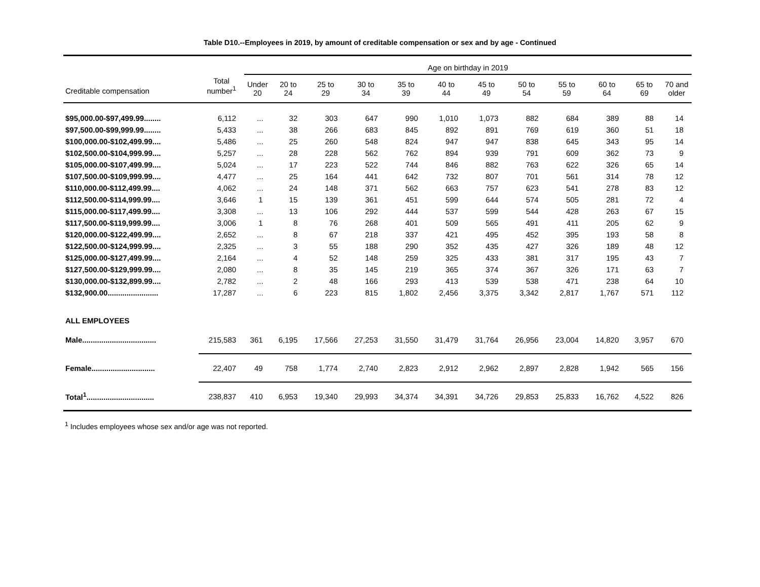Table D10.--Employees in 2019, by amount of creditable compensation or sex and by age - Continued
| | | Age on birthday in 2019 | | | | | | | | | | | |
| --- | --- | --- | --- | --- | --- | --- | --- | --- | --- | --- | --- | --- | --- |
| Creditable compensation | Total number<sup>1</sup> | Under 20 | 20 to 24 | 25 to 29 | 30 to 34 | 35 to 39 | 40 to 44 | 45 to 49 | 50 to 54 | 55 to 59 | 60 to 64 | 65 to 69 | 70 and older |
| $95,000.00-$97,499.99........ | 6,112 | ... | 32 | 303 | 647 | 990 | 1,010 | 1,073 | 882 | 684 | 389 | 88 | 14 |
| $97,500.00-$99,999.99........ | 5,433 | ... | 38 | 266 | 683 | 845 | 892 | 891 | 769 | 619 | 360 | 51 | 18 |
| $100,000.00-$102,499.99.... | 5,486 | ... | 25 | 260 | 548 | 824 | 947 | 947 | 838 | 645 | 343 | 95 | 14 |
| $102,500.00-$104,999.99.... | 5,257 | ... | 28 | 228 | 562 | 762 | 894 | 939 | 791 | 609 | 362 | 73 | 9 |
| $105,000.00-$107,499.99.... | 5,024 | ... | 17 | 223 | 522 | 744 | 846 | 882 | 763 | 622 | 326 | 65 | 14 |
| $107,500.00-$109,999.99.... | 4,477 | ... | 25 | 164 | 441 | 642 | 732 | 807 | 701 | 561 | 314 | 78 | 12 |
| $110,000.00-$112,499.99.... | 4,062 | ... | 24 | 148 | 371 | 562 | 663 | 757 | 623 | 541 | 278 | 83 | 12 |
| $112,500.00-$114,999.99.... | 3,646 | 1 | 15 | 139 | 361 | 451 | 599 | 644 | 574 | 505 | 281 | 72 | 4 |
| $115,000.00-$117,499.99.... | 3,308 | ... | 13 | 106 | 292 | 444 | 537 | 599 | 544 | 428 | 263 | 67 | 15 |
| $117,500.00-$119,999.99.... | 3,006 | 1 | 8 | 76 | 268 | 401 | 509 | 565 | 491 | 411 | 205 | 62 | 9 |
| $120,000.00-$122,499.99.... | 2,652 | ... | 8 | 67 | 218 | 337 | 421 | 495 | 452 | 395 | 193 | 58 | 8 |
| $122,500.00-$124,999.99.... | 2,325 | ... | 3 | 55 | 188 | 290 | 352 | 435 | 427 | 326 | 189 | 48 | 12 |
| $125,000.00-$127,499.99.... | 2,164 | ... | 4 | 52 | 148 | 259 | 325 | 433 | 381 | 317 | 195 | 43 | 7 |
| $127,500.00-$129,999.99.... | 2,080 | ... | 8 | 35 | 145 | 219 | 365 | 374 | 367 | 326 | 171 | 63 | 7 |
| $130,000.00-$132,899.99.... | 2,782 | ... | 2 | 48 | 166 | 293 | 413 | 539 | 538 | 471 | 238 | 64 | 10 |
| $132,900.00........................ | 17,287 | ... | 6 | 223 | 815 | 1,802 | 2,456 | 3,375 | 3,342 | 2,817 | 1,767 | 571 | 112 |
| ALL EMPLOYEES | | | | | | | | | | | | | |
| Male................................... | 215,583 | 361 | 6,195 | 17,566 | 27,253 | 31,550 | 31,479 | 31,764 | 26,956 | 23,004 | 14,820 | 3,957 | 670 |
| Female.............................. | 22,407 | 49 | 758 | 1,774 | 2,740 | 2,823 | 2,912 | 2,962 | 2,897 | 2,828 | 1,942 | 565 | 156 |
| Total<sup>1</sup>................................ | 238,837 | 410 | 6,953 | 19,340 | 29,993 | 34,374 | 34,391 | 34,726 | 29,853 | 25,833 | 16,762 | 4,522 | 826 |
<sup>1</sup> Includes employees whose sex and/or age was not reported.